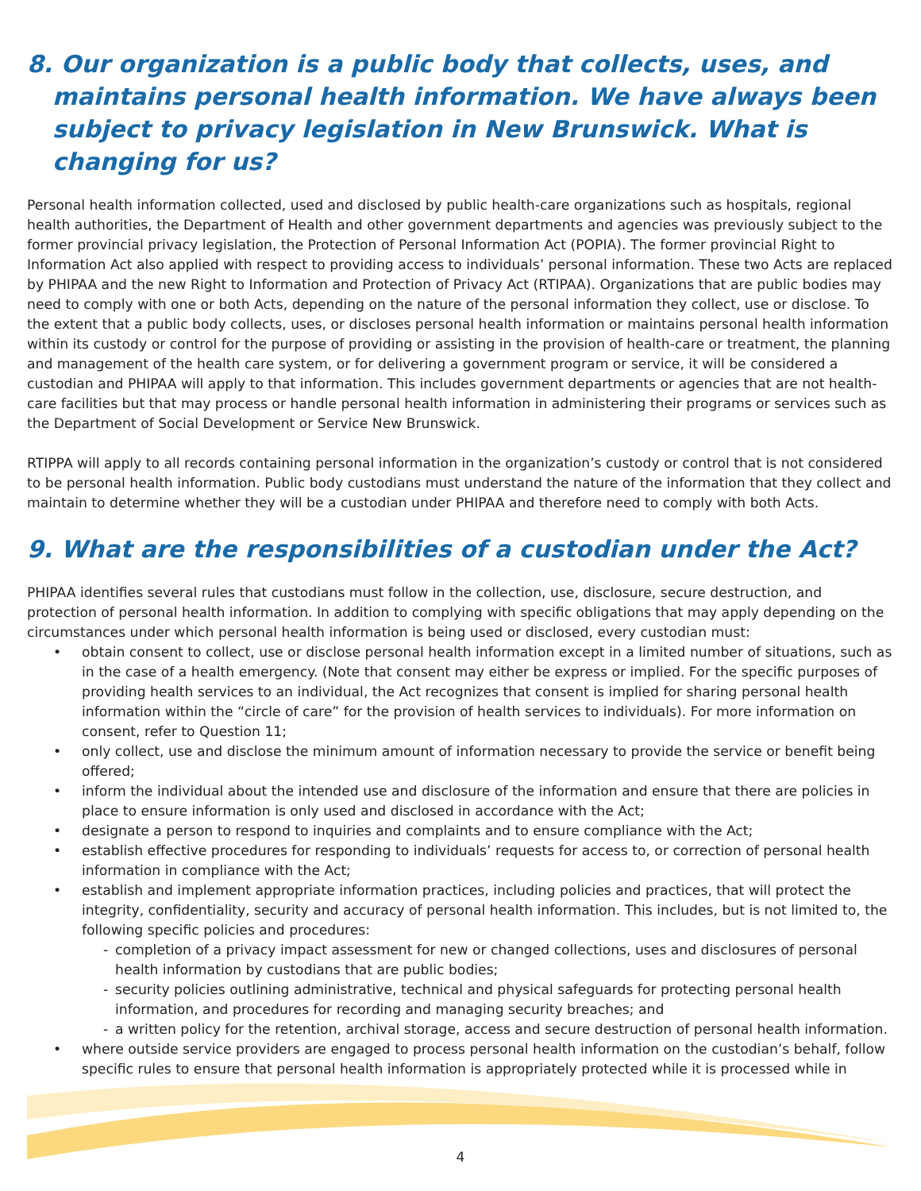8. Our organization is a public body that collects, uses, and maintains personal health information. We have always been subject to privacy legislation in New Brunswick. What is changing for us?
Personal health information collected, used and disclosed by public health-care organizations such as hospitals, regional health authorities, the Department of Health and other government departments and agencies was previously subject to the former provincial privacy legislation, the Protection of Personal Information Act (POPIA). The former provincial Right to Information Act also applied with respect to providing access to individuals’ personal information. These two Acts are replaced by PHIPAA and the new Right to Information and Protection of Privacy Act (RTIPAA). Organizations that are public bodies may need to comply with one or both Acts, depending on the nature of the personal information they collect, use or disclose. To the extent that a public body collects, uses, or discloses personal health information or maintains personal health information within its custody or control for the purpose of providing or assisting in the provision of health-care or treatment, the planning and management of the health care system, or for delivering a government program or service, it will be considered a custodian and PHIPAA will apply to that information. This includes government departments or agencies that are not health-care facilities but that may process or handle personal health information in administering their programs or services such as the Department of Social Development or Service New Brunswick.
RTIPPA will apply to all records containing personal information in the organization’s custody or control that is not considered to be personal health information. Public body custodians must understand the nature of the information that they collect and maintain to determine whether they will be a custodian under PHIPAA and therefore need to comply with both Acts.
9. What are the responsibilities of a custodian under the Act?
PHIPAA identifies several rules that custodians must follow in the collection, use, disclosure, secure destruction, and protection of personal health information. In addition to complying with specific obligations that may apply depending on the circumstances under which personal health information is being used or disclosed, every custodian must:
• obtain consent to collect, use or disclose personal health information except in a limited number of situations, such as in the case of a health emergency. (Note that consent may either be express or implied. For the specific purposes of providing health services to an individual, the Act recognizes that consent is implied for sharing personal health information within the “circle of care” for the provision of health services to individuals). For more information on consent, refer to Question 11;
• only collect, use and disclose the minimum amount of information necessary to provide the service or benefit being offered;
• inform the individual about the intended use and disclosure of the information and ensure that there are policies in place to ensure information is only used and disclosed in accordance with the Act;
• designate a person to respond to inquiries and complaints and to ensure compliance with the Act;
• establish effective procedures for responding to individuals’ requests for access to, or correction of personal health information in compliance with the Act;
• establish and implement appropriate information practices, including policies and practices, that will protect the integrity, confidentiality, security and accuracy of personal health information. This includes, but is not limited to, the following specific policies and procedures:
- completion of a privacy impact assessment for new or changed collections, uses and disclosures of personal health information by custodians that are public bodies;
- security policies outlining administrative, technical and physical safeguards for protecting personal health information, and procedures for recording and managing security breaches; and
- a written policy for the retention, archival storage, access and secure destruction of personal health information.
• where outside service providers are engaged to process personal health information on the custodian’s behalf, follow specific rules to ensure that personal health information is appropriately protected while it is processed while in
4